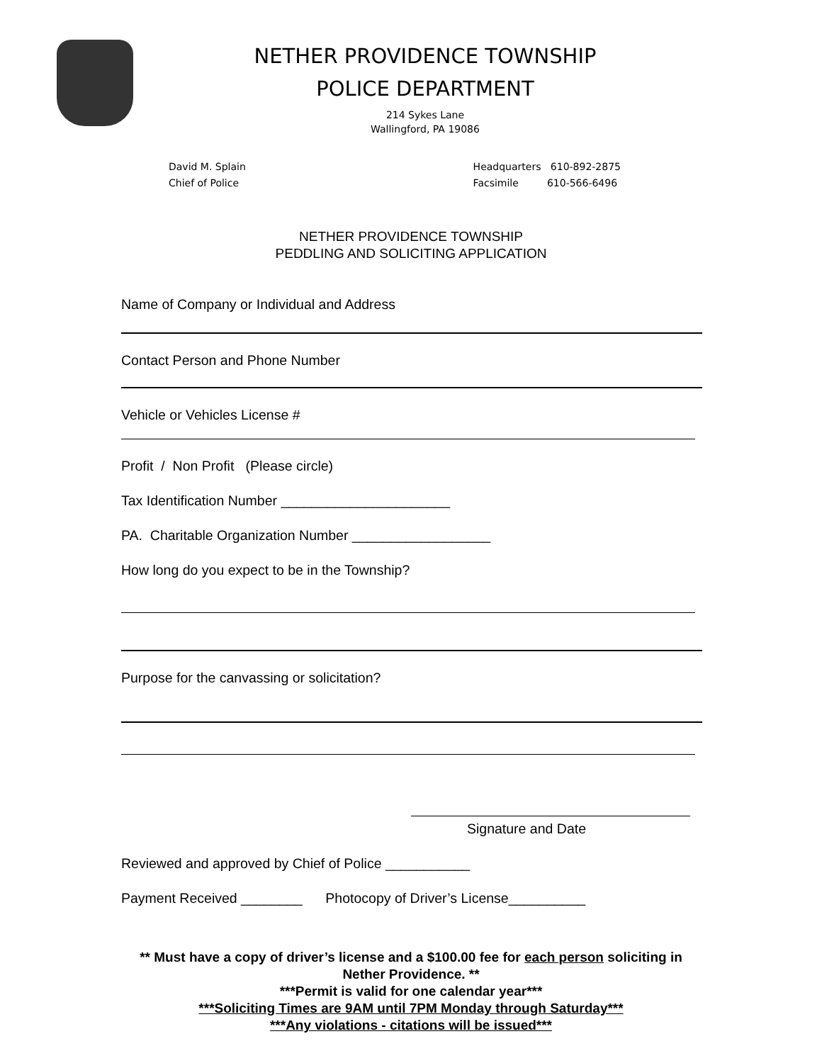NETHER PROVIDENCE TOWNSHIP
POLICE DEPARTMENT
214 Sykes Lane
Wallingford, PA 19086
David M. Splain
Chief of Police
Headquarters 610-892-2875
Facsimile 610-566-6496
NETHER PROVIDENCE TOWNSHIP
PEDDLING AND SOLICITING APPLICATION
Name of Company or Individual and Address
Contact Person and Phone Number
Vehicle or Vehicles License #
Profit / Non Profit (Please circle)
Tax Identification Number ______________________
PA. Charitable Organization Number __________________
How long do you expect to be in the Township?
Purpose for the canvassing or solicitation?
Signature and Date
Reviewed and approved by Chief of Police ___________
Payment Received ________ Photocopy of Driver’s License__________
** Must have a copy of driver’s license and a $100.00 fee for each person soliciting in Nether Providence. **
***Permit is valid for one calendar year***
***Soliciting Times are 9AM until 7PM Monday through Saturday***
***Any violations - citations will be issued***